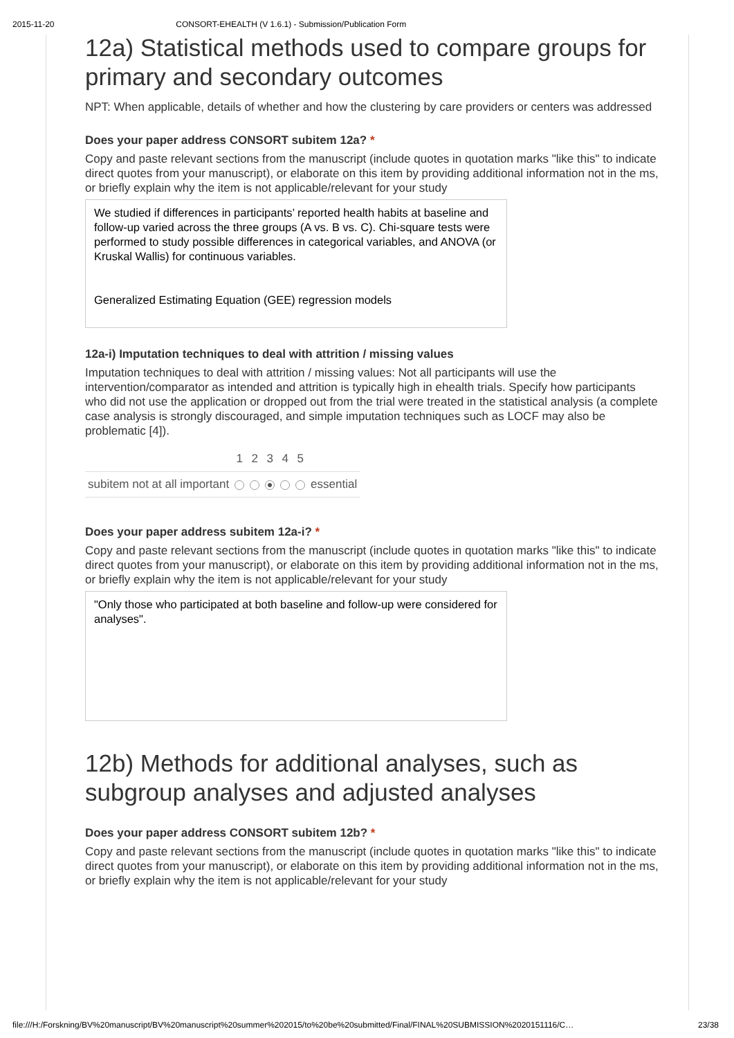2015-11-20 CONSORT-EHEALTH (V 1.6.1) - Submission/Publication Form
12a) Statistical methods used to compare groups for primary and secondary outcomes
NPT: When applicable, details of whether and how the clustering by care providers or centers was addressed
Does your paper address CONSORT subitem 12a? *
Copy and paste relevant sections from the manuscript (include quotes in quotation marks "like this" to indicate direct quotes from your manuscript), or elaborate on this item by providing additional information not in the ms, or briefly explain why the item is not applicable/relevant for your study
We studied if differences in participants’ reported health habits at baseline and follow-up varied across the three groups (A vs. B vs. C). Chi-square tests were performed to study possible differences in categorical variables, and ANOVA (or Kruskal Wallis) for continuous variables.
Generalized Estimating Equation (GEE) regression models
12a-i) Imputation techniques to deal with attrition / missing values
Imputation techniques to deal with attrition / missing values: Not all participants will use the intervention/comparator as intended and attrition is typically high in ehealth trials. Specify how participants who did not use the application or dropped out from the trial were treated in the statistical analysis (a complete case analysis is strongly discouraged, and simple imputation techniques such as LOCF may also be problematic [4]).
| | 1 | 2 | 3 | 4 | 5 | |
| --- | --- | --- | --- | --- | --- | --- |
| subitem not at all important | | | | | | essential |
Does your paper address subitem 12a-i? *
Copy and paste relevant sections from the manuscript (include quotes in quotation marks "like this" to indicate direct quotes from your manuscript), or elaborate on this item by providing additional information not in the ms, or briefly explain why the item is not applicable/relevant for your study
"Only those who participated at both baseline and follow-up were considered for analyses".
12b) Methods for additional analyses, such as subgroup analyses and adjusted analyses
Does your paper address CONSORT subitem 12b? *
Copy and paste relevant sections from the manuscript (include quotes in quotation marks "like this" to indicate direct quotes from your manuscript), or elaborate on this item by providing additional information not in the ms, or briefly explain why the item is not applicable/relevant for your study
file:///H:/Forskning/BV%20manuscript/BV%20manuscript%20summer%202015/to%20be%20submitted/Final/FINAL%20SUBMISSION%2020151116/C… 23/38